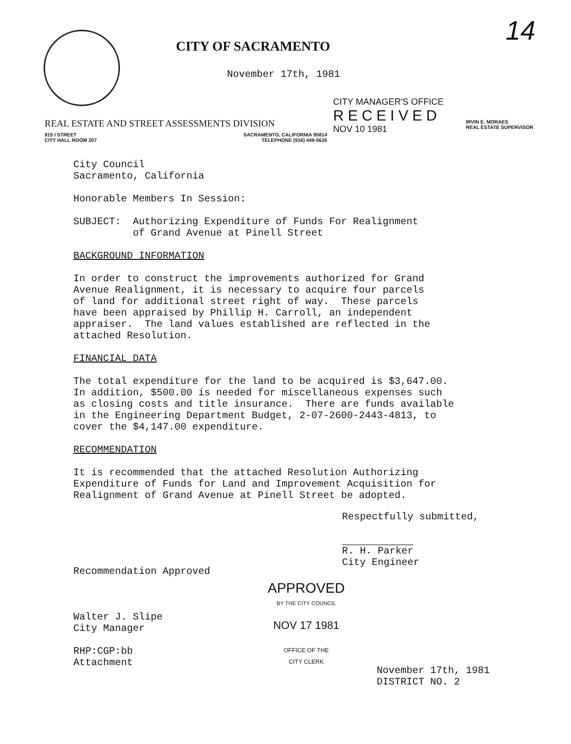14
CITY OF SACRAMENTO
November 17th, 1981
CITY MANAGER'S OFFICE
RECEIVED
NOV 10 1981
REAL ESTATE AND STREET ASSESSMENTS DIVISION
IRVIN E. MORAES
REAL ESTATE SUPERVISOR
915 I STREET
CITY HALL ROOM 207
SACRAMENTO, CALIFORNIA 95814
TELEPHONE (916) 449-5626
City Council Sacramento, California
Honorable Members In Session:
SUBJECT: Authorizing Expenditure of Funds For Realignment of Grand Avenue at Pinell Street
BACKGROUND INFORMATION
In order to construct the improvements authorized for Grand Avenue Realignment, it is necessary to acquire four parcels of land for additional street right of way. These parcels have been appraised by Phillip H. Carroll, an independent appraiser. The land values established are reflected in the attached Resolution.
FINANCIAL DATA
The total expenditure for the land to be acquired is $3,647.00. In addition, $500.00 is needed for miscellaneous expenses such as closing costs and title insurance. There are funds available in the Engineering Department Budget, 2-07-2600-2443-4813, to cover the $4,147.00 expenditure.
RECOMMENDATION
It is recommended that the attached Resolution Authorizing Expenditure of Funds for Land and Improvement Acquisition for Realignment of Grand Avenue at Pinell Street be adopted.
Respectfully submitted,
R. H. Parker
City Engineer
Recommendation Approved
Walter J. Slipe
City Manager
RHP:CGP:bb
Attachment
APPROVED
BY THE CITY COUNCIL
NOV 17 1981
OFFICE OF THE
CITY CLERK
November 17th, 1981
DISTRICT NO. 2